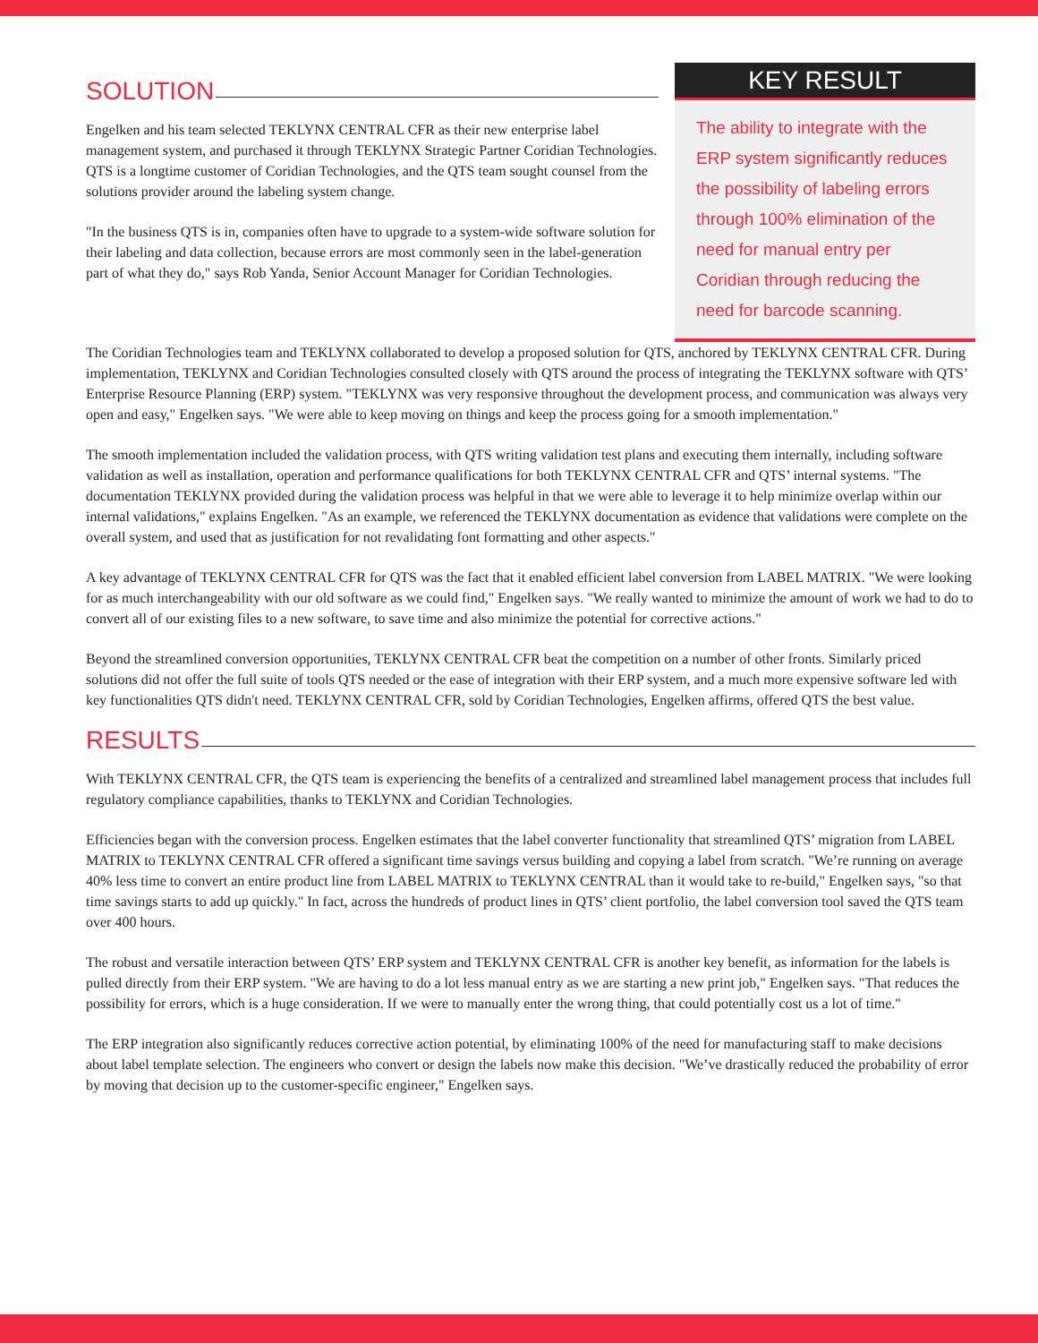SOLUTION
Engelken and his team selected TEKLYNX CENTRAL CFR as their new enterprise label management system, and purchased it through TEKLYNX Strategic Partner Coridian Technologies. QTS is a longtime customer of Coridian Technologies, and the QTS team sought counsel from the solutions provider around the labeling system change.
"In the business QTS is in, companies often have to upgrade to a system-wide software solution for their labeling and data collection, because errors are most commonly seen in the label-generation part of what they do," says Rob Yanda, Senior Account Manager for Coridian Technologies.
KEY RESULT
The ability to integrate with the ERP system significantly reduces the possibility of labeling errors through 100% elimination of the need for manual entry per Coridian through reducing the need for barcode scanning.
The Coridian Technologies team and TEKLYNX collaborated to develop a proposed solution for QTS, anchored by TEKLYNX CENTRAL CFR. During implementation, TEKLYNX and Coridian Technologies consulted closely with QTS around the process of integrating the TEKLYNX software with QTS’ Enterprise Resource Planning (ERP) system. "TEKLYNX was very responsive throughout the development process, and communication was always very open and easy," Engelken says. "We were able to keep moving on things and keep the process going for a smooth implementation."
The smooth implementation included the validation process, with QTS writing validation test plans and executing them internally, including software validation as well as installation, operation and performance qualifications for both TEKLYNX CENTRAL CFR and QTS’ internal systems. "The documentation TEKLYNX provided during the validation process was helpful in that we were able to leverage it to help minimize overlap within our internal validations," explains Engelken. "As an example, we referenced the TEKLYNX documentation as evidence that validations were complete on the overall system, and used that as justification for not revalidating font formatting and other aspects."
A key advantage of TEKLYNX CENTRAL CFR for QTS was the fact that it enabled efficient label conversion from LABEL MATRIX. "We were looking for as much interchangeability with our old software as we could find," Engelken says. "We really wanted to minimize the amount of work we had to do to convert all of our existing files to a new software, to save time and also minimize the potential for corrective actions."
Beyond the streamlined conversion opportunities, TEKLYNX CENTRAL CFR beat the competition on a number of other fronts. Similarly priced solutions did not offer the full suite of tools QTS needed or the ease of integration with their ERP system, and a much more expensive software led with key functionalities QTS didn't need. TEKLYNX CENTRAL CFR, sold by Coridian Technologies, Engelken affirms, offered QTS the best value.
RESULTS
With TEKLYNX CENTRAL CFR, the QTS team is experiencing the benefits of a centralized and streamlined label management process that includes full regulatory compliance capabilities, thanks to TEKLYNX and Coridian Technologies.
Efficiencies began with the conversion process. Engelken estimates that the label converter functionality that streamlined QTS’ migration from LABEL MATRIX to TEKLYNX CENTRAL CFR offered a significant time savings versus building and copying a label from scratch. "We’re running on average 40% less time to convert an entire product line from LABEL MATRIX to TEKLYNX CENTRAL than it would take to re-build," Engelken says, "so that time savings starts to add up quickly." In fact, across the hundreds of product lines in QTS’ client portfolio, the label conversion tool saved the QTS team over 400 hours.
The robust and versatile interaction between QTS’ ERP system and TEKLYNX CENTRAL CFR is another key benefit, as information for the labels is pulled directly from their ERP system. "We are having to do a lot less manual entry as we are starting a new print job," Engelken says. "That reduces the possibility for errors, which is a huge consideration. If we were to manually enter the wrong thing, that could potentially cost us a lot of time."
The ERP integration also significantly reduces corrective action potential, by eliminating 100% of the need for manufacturing staff to make decisions about label template selection. The engineers who convert or design the labels now make this decision. "We’ve drastically reduced the probability of error by moving that decision up to the customer-specific engineer," Engelken says.